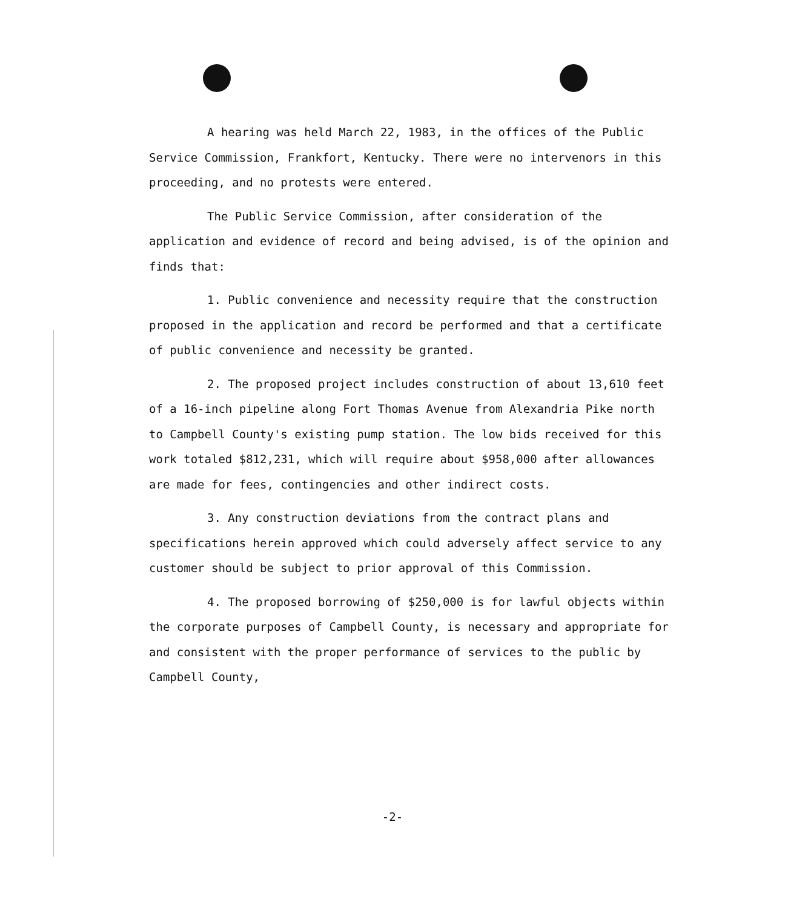A hearing was held March 22, 1983, in the offices of the Public Service Commission, Frankfort, Kentucky. There were no intervenors in this proceeding, and no protests were entered.
The Public Service Commission, after consideration of the application and evidence of record and being advised, is of the opinion and finds that:
1. Public convenience and necessity require that the construction proposed in the application and record be performed and that a certificate of public convenience and necessity be granted.
2. The proposed project includes construction of about 13,610 feet of a 16-inch pipeline along Fort Thomas Avenue from Alexandria Pike north to Campbell County's existing pump station. The low bids received for this work totaled $812,231, which will require about $958,000 after allowances are made for fees, contingencies and other indirect costs.
3. Any construction deviations from the contract plans and specifications herein approved which could adversely affect service to any customer should be subject to prior approval of this Commission.
4. The proposed borrowing of $250,000 is for lawful objects within the corporate purposes of Campbell County, is necessary and appropriate for and consistent with the proper performance of services to the public by Campbell County,
-2-